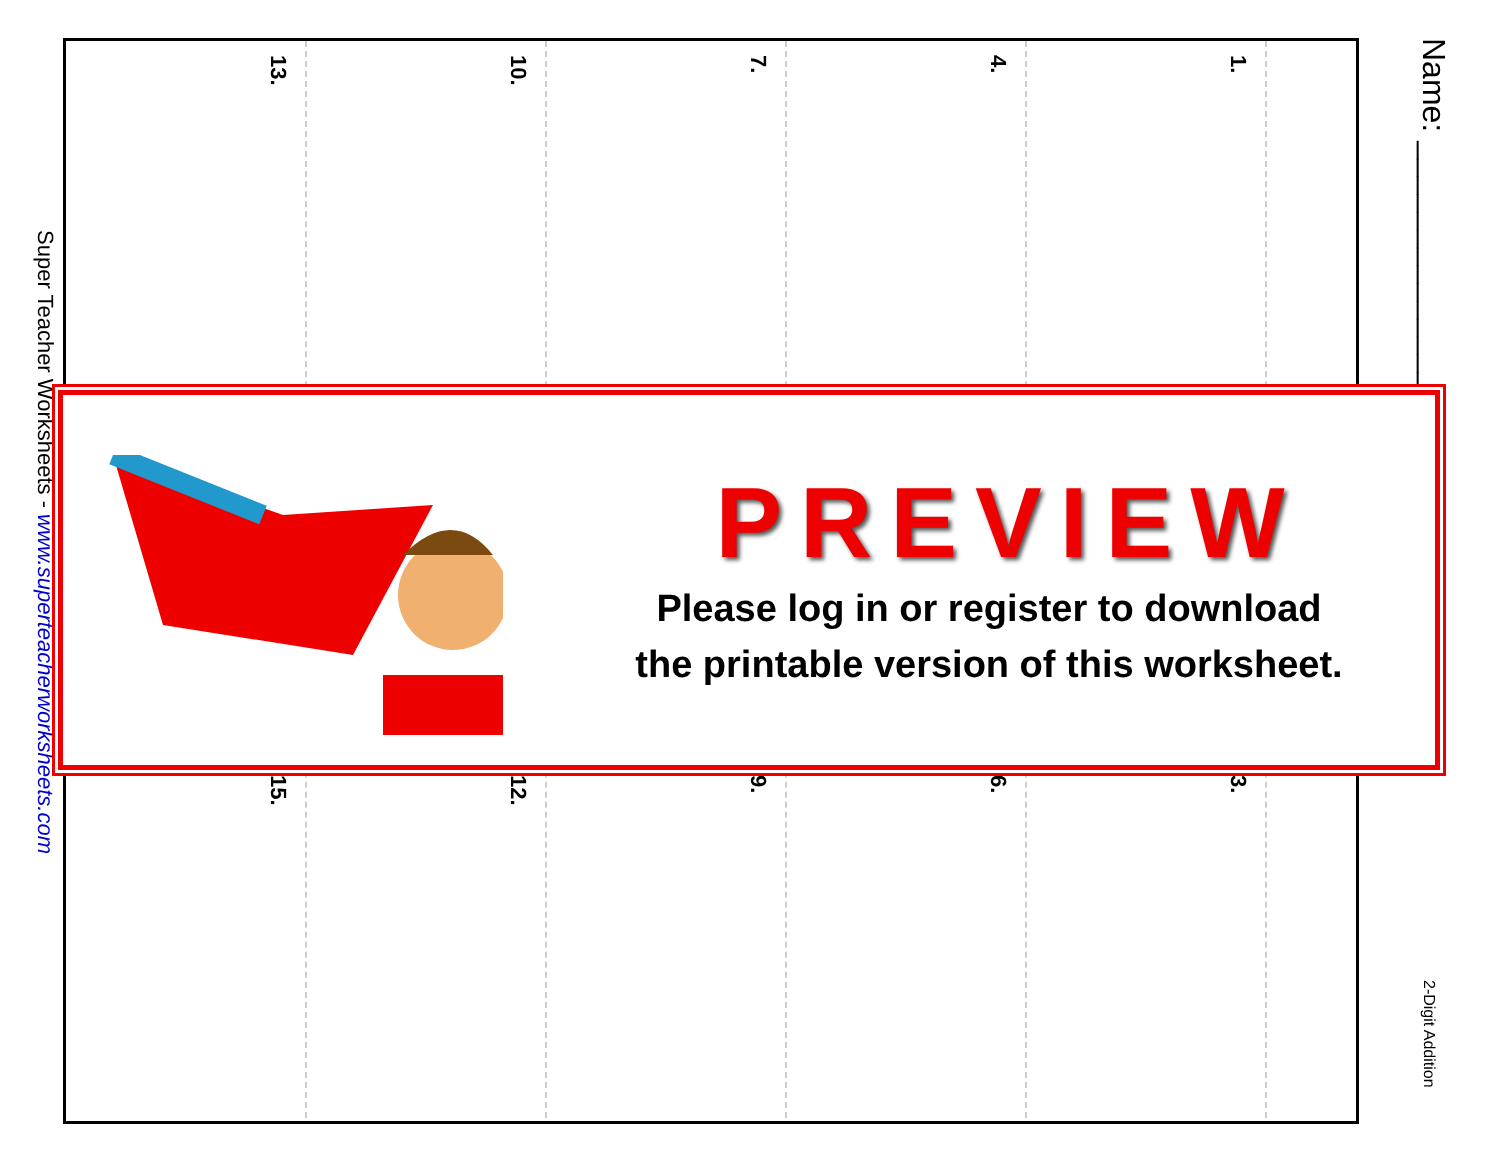1.
4.
7.
10.
13.
3.
6.
9.
12.
15.
Name: ______________
2-Digit Addition
Super Teacher Worksheets - www.superteacherworksheets.com
PREVIEW
Please log in or register to download
the printable version of this worksheet.